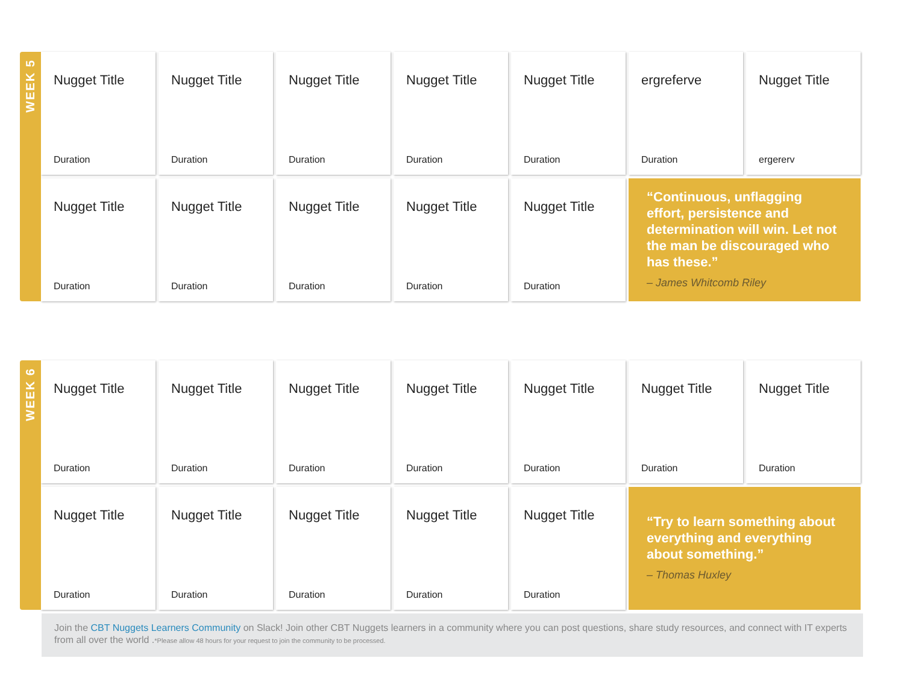WEEK 5
Nugget Title
Duration
Nugget Title
Duration
Nugget Title
Duration
Nugget Title
Duration
Nugget Title
Duration
ergreferve
Duration
Nugget Title
ergererv
Nugget Title
Duration
Nugget Title
Duration
Nugget Title
Duration
Nugget Title
Duration
Nugget Title
Duration
“Continuous, unflagging effort, persistence and determination will win. Let not the man be discouraged who has these.”
– James Whitcomb Riley
WEEK 6
Nugget Title
Duration
Nugget Title
Duration
Nugget Title
Duration
Nugget Title
Duration
Nugget Title
Duration
Nugget Title
Duration
Nugget Title
Duration
Nugget Title
Duration
Nugget Title
Duration
Nugget Title
Duration
Nugget Title
Duration
Nugget Title
Duration
“Try to learn something about everything and everything about something.”
– Thomas Huxley
Join the CBT Nuggets Learners Community on Slack! Join other CBT Nuggets learners in a community where you can post questions, share study resources, and connect with IT experts from all over the world .*Please allow 48 hours for your request to join the community to be processed.